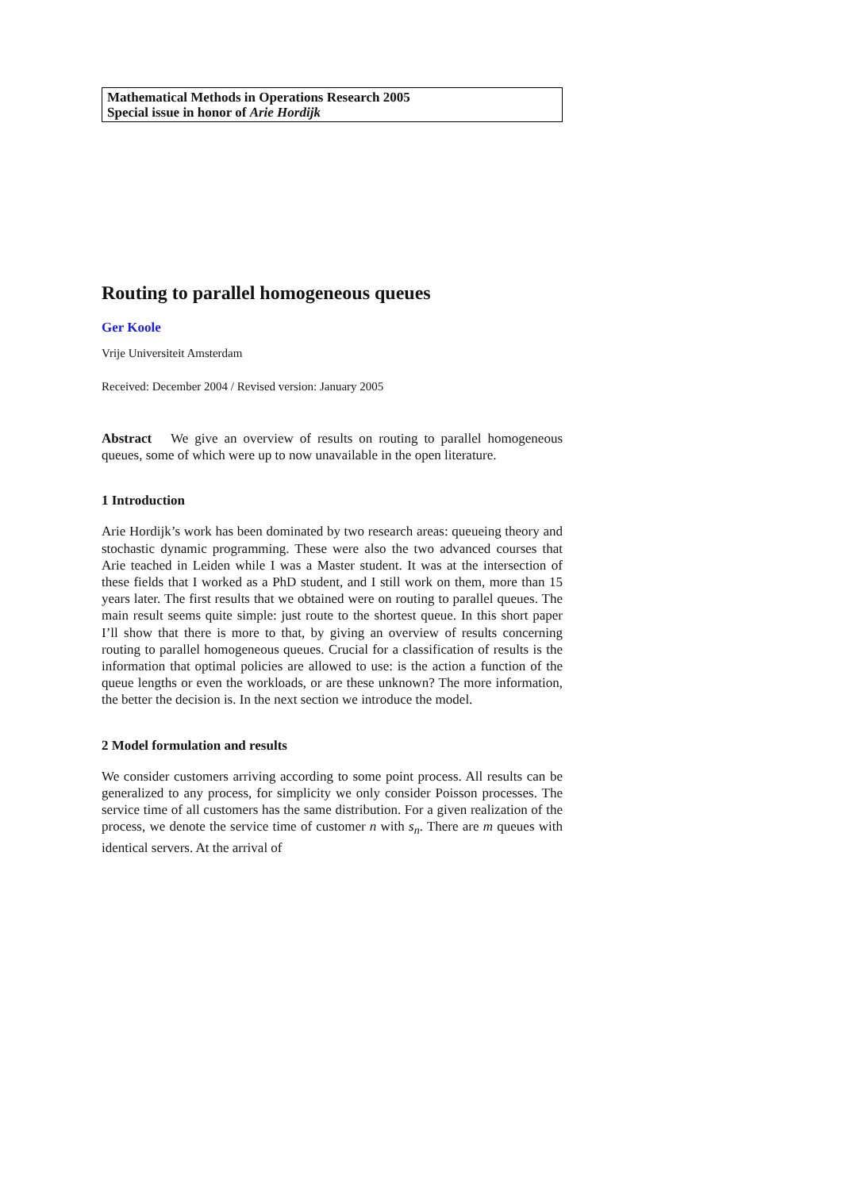Mathematical Methods in Operations Research 2005
Special issue in honor of Arie Hordijk
Routing to parallel homogeneous queues
Ger Koole
Vrije Universiteit Amsterdam
Received: December 2004 / Revised version: January 2005
Abstract We give an overview of results on routing to parallel homogeneous queues, some of which were up to now unavailable in the open literature.
1 Introduction
Arie Hordijk’s work has been dominated by two research areas: queueing theory and stochastic dynamic programming. These were also the two advanced courses that Arie teached in Leiden while I was a Master student. It was at the intersection of these fields that I worked as a PhD student, and I still work on them, more than 15 years later. The first results that we obtained were on routing to parallel queues. The main result seems quite simple: just route to the shortest queue. In this short paper I’ll show that there is more to that, by giving an overview of results concerning routing to parallel homogeneous queues. Crucial for a classification of results is the information that optimal policies are allowed to use: is the action a function of the queue lengths or even the workloads, or are these unknown? The more information, the better the decision is. In the next section we introduce the model.
2 Model formulation and results
We consider customers arriving according to some point process. All results can be generalized to any process, for simplicity we only consider Poisson processes. The service time of all customers has the same distribution. For a given realization of the process, we denote the service time of customer n with s<sub>n</sub>. There are m queues with identical servers. At the arrival of